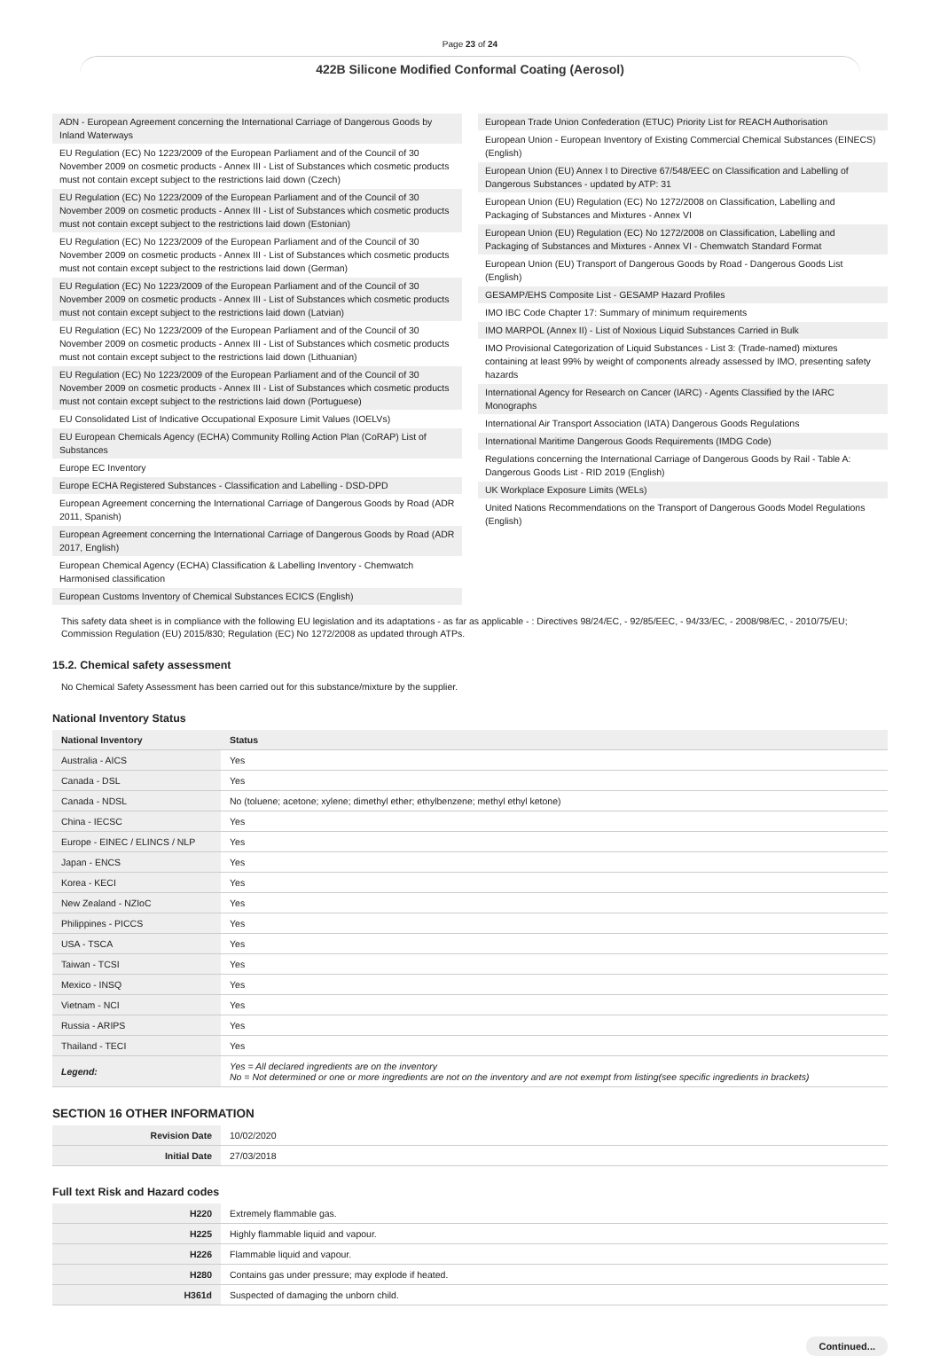Page 23 of 24
422B Silicone Modified Conformal Coating (Aerosol)
ADN - European Agreement concerning the International Carriage of Dangerous Goods by Inland Waterways
EU Regulation (EC) No 1223/2009 of the European Parliament and of the Council of 30 November 2009 on cosmetic products - Annex III - List of Substances which cosmetic products must not contain except subject to the restrictions laid down (Czech)
EU Regulation (EC) No 1223/2009 of the European Parliament and of the Council of 30 November 2009 on cosmetic products - Annex III - List of Substances which cosmetic products must not contain except subject to the restrictions laid down (Estonian)
EU Regulation (EC) No 1223/2009 of the European Parliament and of the Council of 30 November 2009 on cosmetic products - Annex III - List of Substances which cosmetic products must not contain except subject to the restrictions laid down (German)
EU Regulation (EC) No 1223/2009 of the European Parliament and of the Council of 30 November 2009 on cosmetic products - Annex III - List of Substances which cosmetic products must not contain except subject to the restrictions laid down (Latvian)
EU Regulation (EC) No 1223/2009 of the European Parliament and of the Council of 30 November 2009 on cosmetic products - Annex III - List of Substances which cosmetic products must not contain except subject to the restrictions laid down (Lithuanian)
EU Regulation (EC) No 1223/2009 of the European Parliament and of the Council of 30 November 2009 on cosmetic products - Annex III - List of Substances which cosmetic products must not contain except subject to the restrictions laid down (Portuguese)
EU Consolidated List of Indicative Occupational Exposure Limit Values (IOELVs)
EU European Chemicals Agency (ECHA) Community Rolling Action Plan (CoRAP) List of Substances
Europe EC Inventory
Europe ECHA Registered Substances - Classification and Labelling - DSD-DPD
European Agreement concerning the International Carriage of Dangerous Goods by Road (ADR 2011, Spanish)
European Agreement concerning the International Carriage of Dangerous Goods by Road (ADR 2017, English)
European Chemical Agency (ECHA) Classification & Labelling Inventory - Chemwatch Harmonised classification
European Customs Inventory of Chemical Substances ECICS (English)
European Trade Union Confederation (ETUC) Priority List for REACH Authorisation
European Union - European Inventory of Existing Commercial Chemical Substances (EINECS) (English)
European Union (EU) Annex I to Directive 67/548/EEC on Classification and Labelling of Dangerous Substances - updated by ATP: 31
European Union (EU) Regulation (EC) No 1272/2008 on Classification, Labelling and Packaging of Substances and Mixtures - Annex VI
European Union (EU) Regulation (EC) No 1272/2008 on Classification, Labelling and Packaging of Substances and Mixtures - Annex VI - Chemwatch Standard Format
European Union (EU) Transport of Dangerous Goods by Road - Dangerous Goods List (English)
GESAMP/EHS Composite List - GESAMP Hazard Profiles
IMO IBC Code Chapter 17: Summary of minimum requirements
IMO MARPOL (Annex II) - List of Noxious Liquid Substances Carried in Bulk
IMO Provisional Categorization of Liquid Substances - List 3: (Trade-named) mixtures containing at least 99% by weight of components already assessed by IMO, presenting safety hazards
International Agency for Research on Cancer (IARC) - Agents Classified by the IARC Monographs
International Air Transport Association (IATA) Dangerous Goods Regulations
International Maritime Dangerous Goods Requirements (IMDG Code)
Regulations concerning the International Carriage of Dangerous Goods by Rail - Table A: Dangerous Goods List - RID 2019 (English)
UK Workplace Exposure Limits (WELs)
United Nations Recommendations on the Transport of Dangerous Goods Model Regulations (English)
This safety data sheet is in compliance with the following EU legislation and its adaptations - as far as applicable - : Directives 98/24/EC, - 92/85/EEC, - 94/33/EC, - 2008/98/EC, - 2010/75/EU; Commission Regulation (EU) 2015/830; Regulation (EC) No 1272/2008 as updated through ATPs.
15.2. Chemical safety assessment
No Chemical Safety Assessment has been carried out for this substance/mixture by the supplier.
National Inventory Status
| National Inventory | Status |
| --- | --- |
| Australia - AICS | Yes |
| Canada - DSL | Yes |
| Canada - NDSL | No (toluene; acetone; xylene; dimethyl ether; ethylbenzene; methyl ethyl ketone) |
| China - IECSC | Yes |
| Europe - EINEC / ELINCS / NLP | Yes |
| Japan - ENCS | Yes |
| Korea - KECI | Yes |
| New Zealand - NZIoC | Yes |
| Philippines - PICCS | Yes |
| USA - TSCA | Yes |
| Taiwan - TCSI | Yes |
| Mexico - INSQ | Yes |
| Vietnam - NCI | Yes |
| Russia - ARIPS | Yes |
| Thailand - TECI | Yes |
| Legend: | Yes = All declared ingredients are on the inventory No = Not determined or one or more ingredients are not on the inventory and are not exempt from listing(see specific ingredients in brackets) |
SECTION 16 OTHER INFORMATION
| Revision Date | 10/02/2020 |
| Initial Date | 27/03/2018 |
Full text Risk and Hazard codes
| H220 | Extremely flammable gas. |
| H225 | Highly flammable liquid and vapour. |
| H226 | Flammable liquid and vapour. |
| H280 | Contains gas under pressure; may explode if heated. |
| H361d | Suspected of damaging the unborn child. |
Continued...